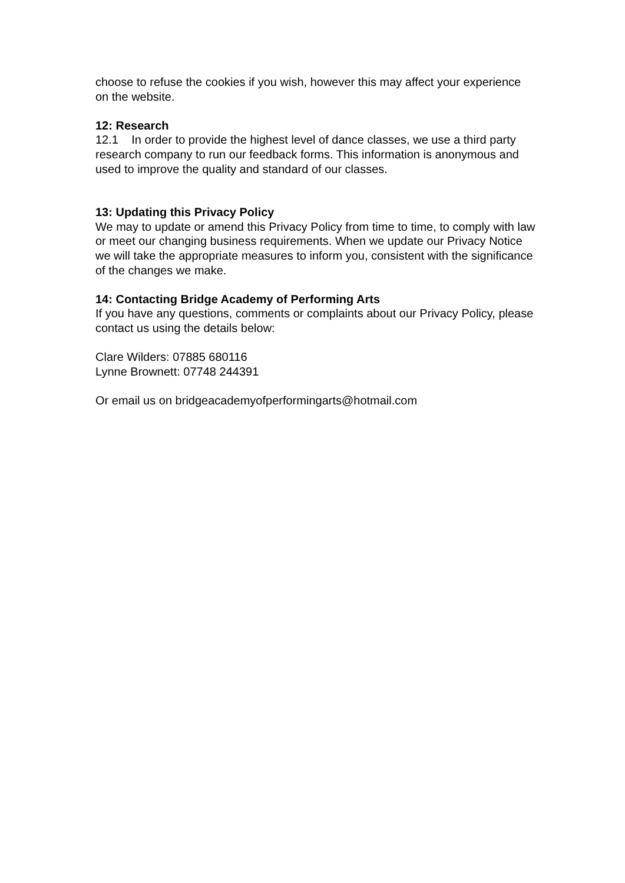choose to refuse the cookies if you wish, however this may affect your experience on the website.
12: Research
12.1 In order to provide the highest level of dance classes, we use a third party research company to run our feedback forms. This information is anonymous and used to improve the quality and standard of our classes.
13: Updating this Privacy Policy
We may to update or amend this Privacy Policy from time to time, to comply with law or meet our changing business requirements. When we update our Privacy Notice we will take the appropriate measures to inform you, consistent with the significance of the changes we make.
14: Contacting Bridge Academy of Performing Arts
If you have any questions, comments or complaints about our Privacy Policy, please contact us using the details below:
Clare Wilders: 07885 680116
Lynne Brownett: 07748 244391
Or email us on bridgeacademyofperformingarts@hotmail.com